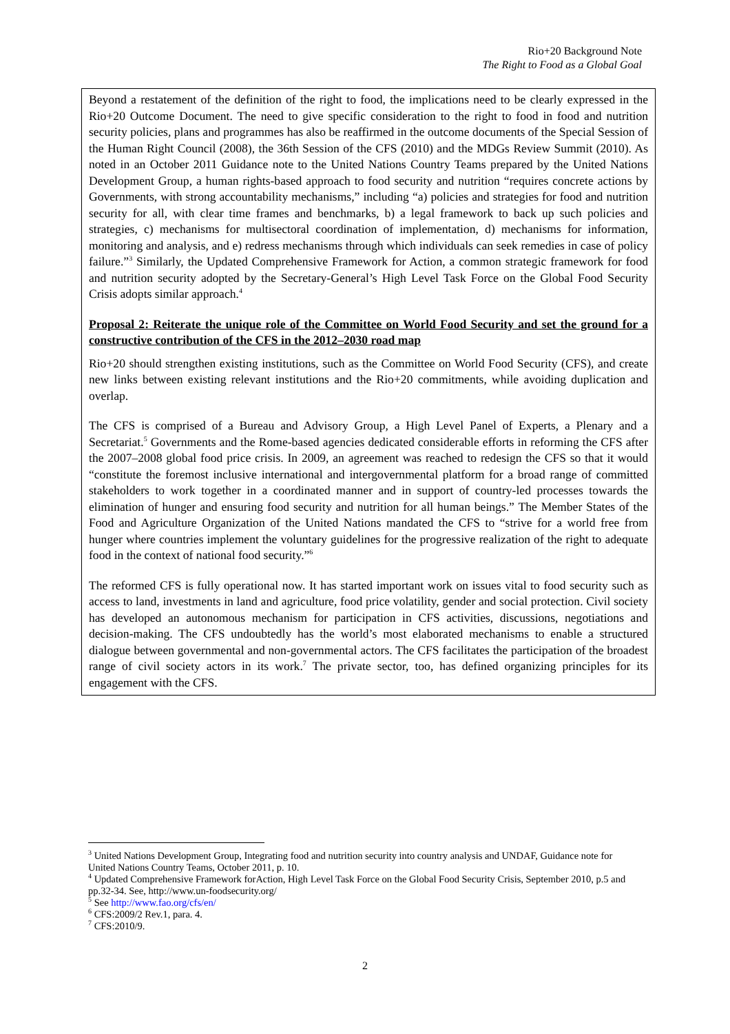Rio+20 Background Note
The Right to Food as a Global Goal
Beyond a restatement of the definition of the right to food, the implications need to be clearly expressed in the Rio+20 Outcome Document. The need to give specific consideration to the right to food in food and nutrition security policies, plans and programmes has also be reaffirmed in the outcome documents of the Special Session of the Human Right Council (2008), the 36th Session of the CFS (2010) and the MDGs Review Summit (2010). As noted in an October 2011 Guidance note to the United Nations Country Teams prepared by the United Nations Development Group, a human rights-based approach to food security and nutrition “requires concrete actions by Governments, with strong accountability mechanisms,” including “a) policies and strategies for food and nutrition security for all, with clear time frames and benchmarks, b) a legal framework to back up such policies and strategies, c) mechanisms for multisectoral coordination of implementation, d) mechanisms for information, monitoring and analysis, and e) redress mechanisms through which individuals can seek remedies in case of policy failure.”<sup>3</sup> Similarly, the Updated Comprehensive Framework for Action, a common strategic framework for food and nutrition security adopted by the Secretary-General’s High Level Task Force on the Global Food Security Crisis adopts similar approach.<sup>4</sup>
Proposal 2: Reiterate the unique role of the Committee on World Food Security and set the ground for a constructive contribution of the CFS in the 2012–2030 road map
Rio+20 should strengthen existing institutions, such as the Committee on World Food Security (CFS), and create new links between existing relevant institutions and the Rio+20 commitments, while avoiding duplication and overlap.
The CFS is comprised of a Bureau and Advisory Group, a High Level Panel of Experts, a Plenary and a Secretariat.<sup>5</sup> Governments and the Rome-based agencies dedicated considerable efforts in reforming the CFS after the 2007–2008 global food price crisis. In 2009, an agreement was reached to redesign the CFS so that it would “constitute the foremost inclusive international and intergovernmental platform for a broad range of committed stakeholders to work together in a coordinated manner and in support of country-led processes towards the elimination of hunger and ensuring food security and nutrition for all human beings.” The Member States of the Food and Agriculture Organization of the United Nations mandated the CFS to “strive for a world free from hunger where countries implement the voluntary guidelines for the progressive realization of the right to adequate food in the context of national food security.”<sup>6</sup>
The reformed CFS is fully operational now. It has started important work on issues vital to food security such as access to land, investments in land and agriculture, food price volatility, gender and social protection. Civil society has developed an autonomous mechanism for participation in CFS activities, discussions, negotiations and decision-making. The CFS undoubtedly has the world’s most elaborated mechanisms to enable a structured dialogue between governmental and non-governmental actors. The CFS facilitates the participation of the broadest range of civil society actors in its work.<sup>7</sup> The private sector, too, has defined organizing principles for its engagement with the CFS.
<sup>3</sup> United Nations Development Group, Integrating food and nutrition security into country analysis and UNDAF, Guidance note for United Nations Country Teams, October 2011, p. 10.
<sup>4</sup> Updated Comprehensive Framework forAction, High Level Task Force on the Global Food Security Crisis, September 2010, p.5 and pp.32-34. See, http://www.un-foodsecurity.org/
<sup>5</sup> See http://www.fao.org/cfs/en/
<sup>6</sup> CFS:2009/2 Rev.1, para. 4.
<sup>7</sup> CFS:2010/9.
2